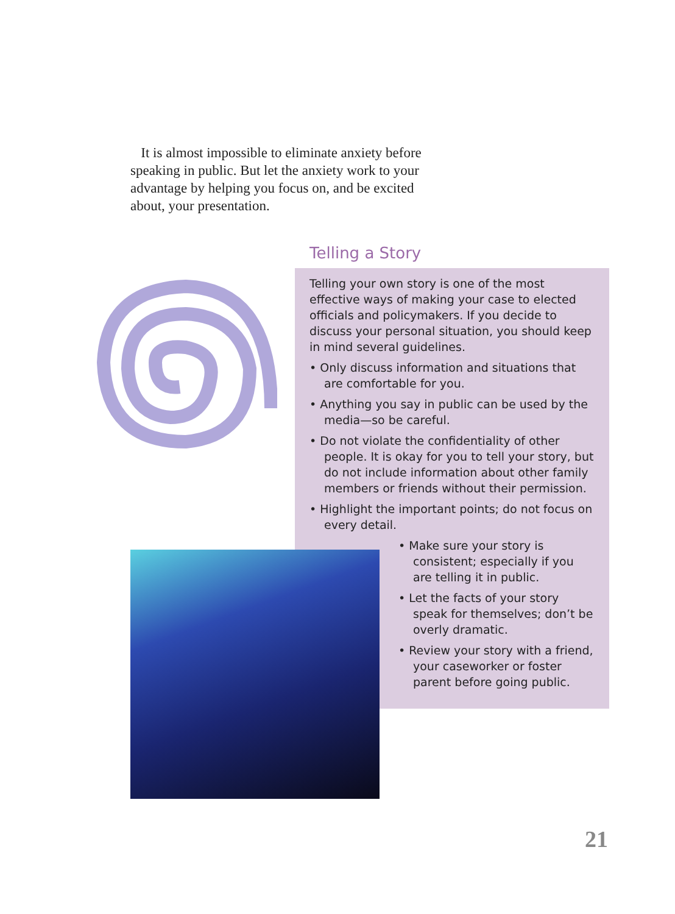It is almost impossible to eliminate anxiety before speaking in public. But let the anxiety work to your advantage by helping you focus on, and be excited about, your presentation.
Telling a Story
Telling your own story is one of the most effective ways of making your case to elected officials and policymakers. If you decide to discuss your personal situation, you should keep in mind several guidelines.
• Only discuss information and situations that are comfortable for you.
• Anything you say in public can be used by the media—so be careful.
• Do not violate the confidentiality of other people. It is okay for you to tell your story, but do not include information about other family members or friends without their permission.
• Highlight the important points; do not focus on every detail.
• Make sure your story is consistent; especially if you are telling it in public.
• Let the facts of your story speak for themselves; don’t be overly dramatic.
• Review your story with a friend, your caseworker or foster parent before going public.
21